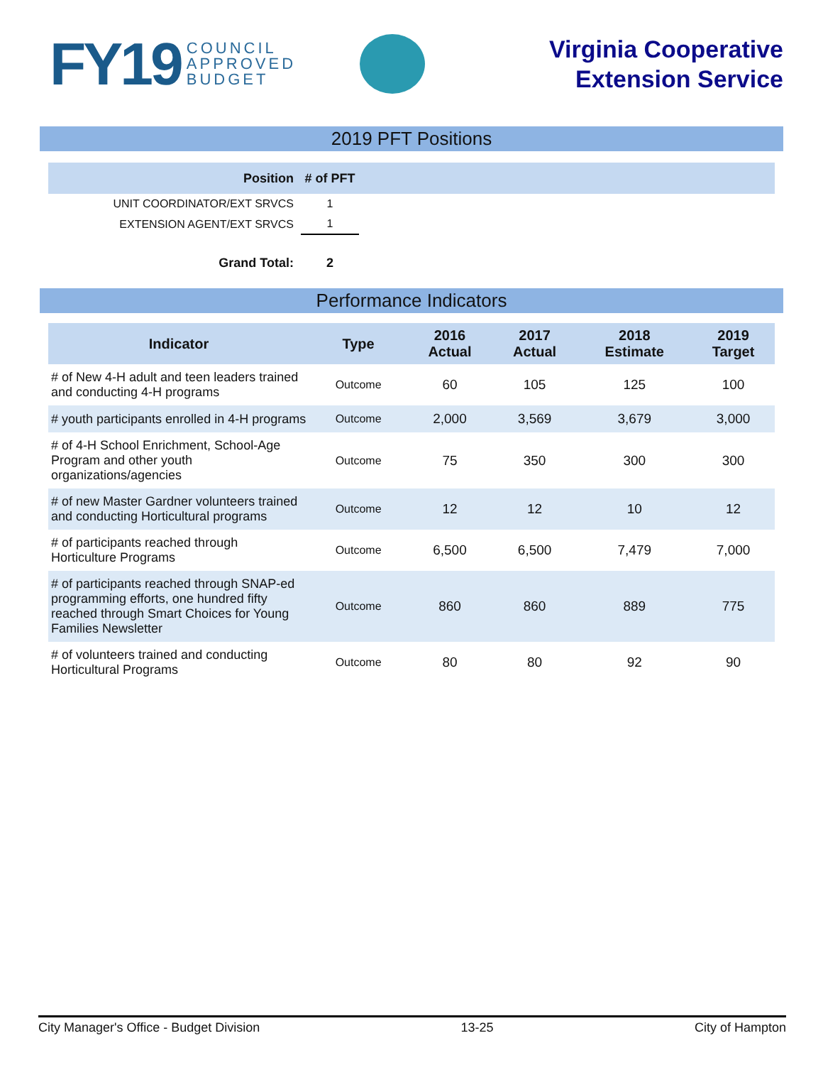FY19 COUNCIL
APPROVED
BUDGET
Virginia Cooperative
Extension Service
2019 PFT Positions
| Position | # of PFT | |
| --- | --- | --- |
| UNIT COORDINATOR/EXT SRVCS | 1 | |
| EXTENSION AGENT/EXT SRVCS | 1 | |
| Grand Total: | 2 | |
Performance Indicators
| Indicator | Type | 2016 Actual | 2017 Actual | 2018 Estimate | 2019 Target |
| --- | --- | --- | --- | --- | --- |
| # of New 4-H adult and teen leaders trained and conducting 4-H programs | Outcome | 60 | 105 | 125 | 100 |
| # youth participants enrolled in 4-H programs | Outcome | 2,000 | 3,569 | 3,679 | 3,000 |
| # of 4-H School Enrichment, School-Age Program and other youth organizations/agencies | Outcome | 75 | 350 | 300 | 300 |
| # of new Master Gardner volunteers trained and conducting Horticultural programs | Outcome | 12 | 12 | 10 | 12 |
| # of participants reached through Horticulture Programs | Outcome | 6,500 | 6,500 | 7,479 | 7,000 |
| # of participants reached through SNAP-ed programming efforts, one hundred fifty reached through Smart Choices for Young Families Newsletter | Outcome | 860 | 860 | 889 | 775 |
| # of volunteers trained and conducting Horticultural Programs | Outcome | 80 | 80 | 92 | 90 |
City Manager's Office - Budget Division 13-25 City of Hampton